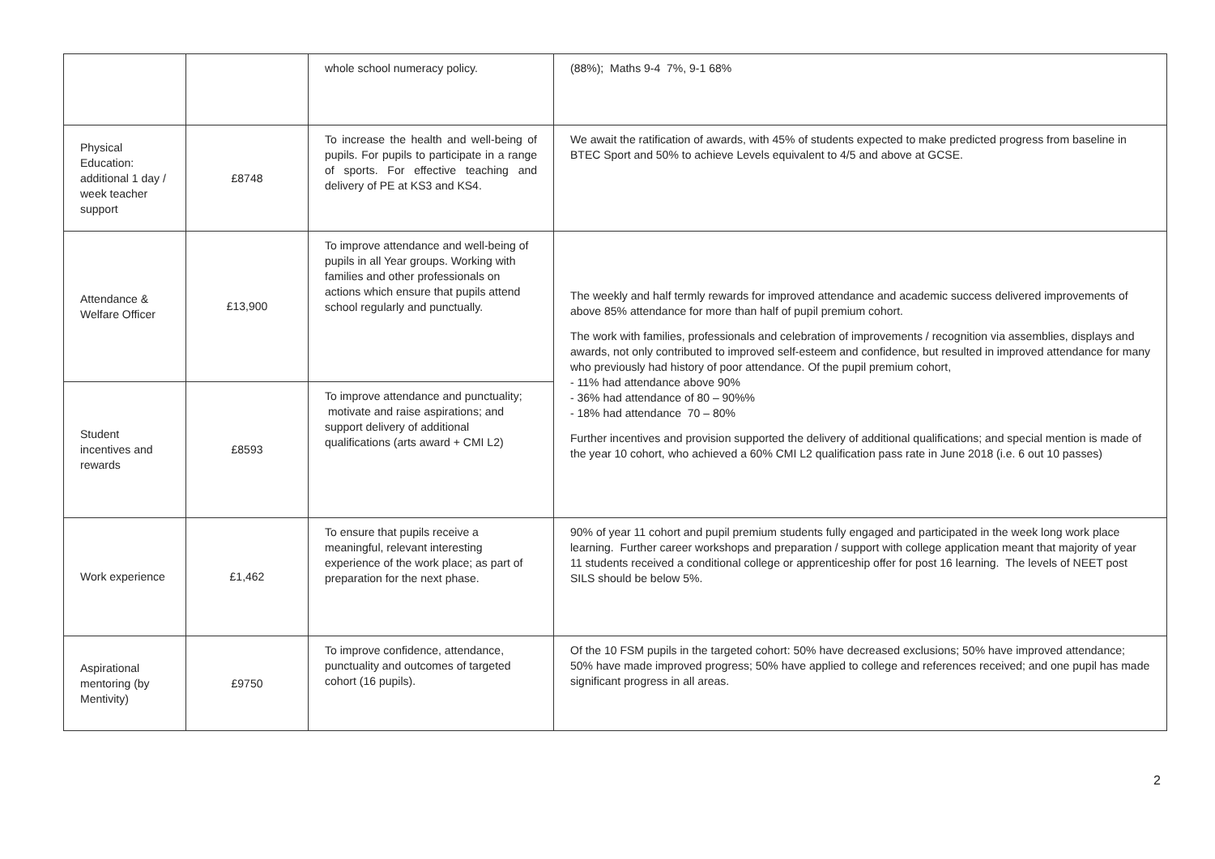| | | whole school numeracy policy. | (88%); Maths 9-4 7%, 9-1 68% |
| Physical Education: additional 1 day / week teacher support | £8748 | To increase the health and well-being of pupils. For pupils to participate in a range of sports. For effective teaching and delivery of PE at KS3 and KS4. | We await the ratification of awards, with 45% of students expected to make predicted progress from baseline in BTEC Sport and 50% to achieve Levels equivalent to 4/5 and above at GCSE. |
| Attendance & Welfare Officer | £13,900 | To improve attendance and well-being of pupils in all Year groups. Working with families and other professionals on actions which ensure that pupils attend school regularly and punctually. | The weekly and half termly rewards for improved attendance and academic success delivered improvements of above 85% attendance for more than half of pupil premium cohort. The work with families, professionals and celebration of improvements / recognition via assemblies, displays and awards, not only contributed to improved self-esteem and confidence, but resulted in improved attendance for many who previously had history of poor attendance. Of the pupil premium cohort, - 11% had attendance above 90% - 36% had attendance of 80 – 90%% - 18% had attendance 70 – 80% Further incentives and provision supported the delivery of additional qualifications; and special mention is made of the year 10 cohort, who achieved a 60% CMI L2 qualification pass rate in June 2018 (i.e. 6 out 10 passes) |
| Student incentives and rewards | £8593 | To improve attendance and punctuality; motivate and raise aspirations; and support delivery of additional qualifications (arts award + CMI L2) | |
| Work experience | £1,462 | To ensure that pupils receive a meaningful, relevant interesting experience of the work place; as part of preparation for the next phase. | 90% of year 11 cohort and pupil premium students fully engaged and participated in the week long work place learning. Further career workshops and preparation / support with college application meant that majority of year 11 students received a conditional college or apprenticeship offer for post 16 learning. The levels of NEET post SILS should be below 5%. |
| Aspirational mentoring (by Mentivity) | £9750 | To improve confidence, attendance, punctuality and outcomes of targeted cohort (16 pupils). | Of the 10 FSM pupils in the targeted cohort: 50% have decreased exclusions; 50% have improved attendance; 50% have made improved progress; 50% have applied to college and references received; and one pupil has made significant progress in all areas. |
2